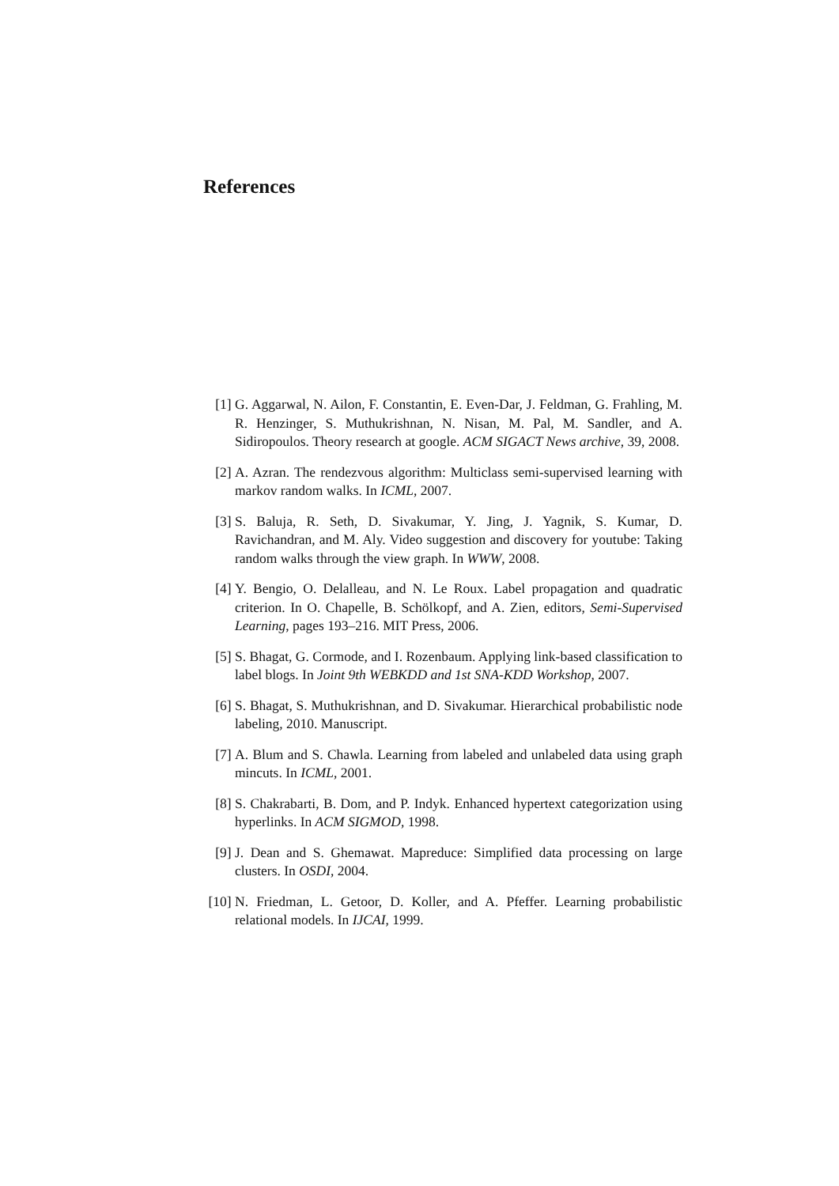References
[1] G. Aggarwal, N. Ailon, F. Constantin, E. Even-Dar, J. Feldman, G. Frahling, M. R. Henzinger, S. Muthukrishnan, N. Nisan, M. Pal, M. Sandler, and A. Sidiropoulos. Theory research at google. ACM SIGACT News archive, 39, 2008.
[2] A. Azran. The rendezvous algorithm: Multiclass semi-supervised learning with markov random walks. In ICML, 2007.
[3] S. Baluja, R. Seth, D. Sivakumar, Y. Jing, J. Yagnik, S. Kumar, D. Ravichandran, and M. Aly. Video suggestion and discovery for youtube: Taking random walks through the view graph. In WWW, 2008.
[4] Y. Bengio, O. Delalleau, and N. Le Roux. Label propagation and quadratic criterion. In O. Chapelle, B. Schölkopf, and A. Zien, editors, Semi-Supervised Learning, pages 193–216. MIT Press, 2006.
[5] S. Bhagat, G. Cormode, and I. Rozenbaum. Applying link-based classification to label blogs. In Joint 9th WEBKDD and 1st SNA-KDD Workshop, 2007.
[6] S. Bhagat, S. Muthukrishnan, and D. Sivakumar. Hierarchical probabilistic node labeling, 2010. Manuscript.
[7] A. Blum and S. Chawla. Learning from labeled and unlabeled data using graph mincuts. In ICML, 2001.
[8] S. Chakrabarti, B. Dom, and P. Indyk. Enhanced hypertext categorization using hyperlinks. In ACM SIGMOD, 1998.
[9] J. Dean and S. Ghemawat. Mapreduce: Simplified data processing on large clusters. In OSDI, 2004.
[10] N. Friedman, L. Getoor, D. Koller, and A. Pfeffer. Learning probabilistic relational models. In IJCAI, 1999.